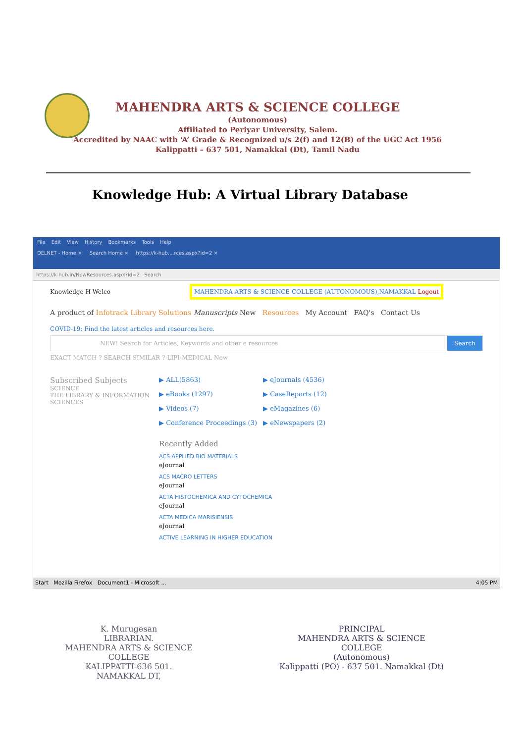MAHENDRA ARTS & SCIENCE COLLEGE
(Autonomous)
Affiliated to Periyar University, Salem.
Accredited by NAAC with ‘A’ Grade & Recognized u/s 2(f) and 12(B) of the UGC Act 1956
Kalippatti – 637 501, Namakkal (Dt), Tamil Nadu
Knowledge Hub: A Virtual Library Database
File Edit View History Bookmarks Tools Help
DELNET - Home × Search Home × https://k-hub....rces.aspx?id=2 ×
https://k-hub.in/NewResources.aspx?id=2 Search
Knowledge H Welco MAHENDRA ARTS & SCIENCE COLLEGE (AUTONOMOUS),NAMAKKAL Logout
A product of Infotrack Library Solutions Manuscripts New Resources My Account FAQ's Contact Us
COVID-19: Find the latest articles and resources here.
NEW! Search for Articles, Keywords and other e resources
Search
EXACT MATCH ? SEARCH SIMILAR ? LIPI-MEDICAL New
Subscribed Subjects
SCIENCE
THE LIBRARY & INFORMATION SCIENCES
▶ ALL(5863)
▶ eJournals (4536)
▶ eBooks (1297)
▶ CaseReports (12)
▶ Videos (7)
▶ eMagazines (6)
▶ Conference Proceedings (3)
▶ eNewspapers (2)
Recently Added
ACS APPLIED BIO MATERIALS
eJournal
ACS MACRO LETTERS
eJournal
ACTA HISTOCHEMICA AND CYTOCHEMICA
eJournal
ACTA MEDICA MARISIENSIS
eJournal
ACTIVE LEARNING IN HIGHER EDUCATION
Start Mozilla Firefox Document1 - Microsoft ... 4:05 PM
K. Murugesan
LIBRARIAN.
MAHENDRA ARTS & SCIENCE COLLEGE
KALIPPATTI-636 501.
NAMAKKAL DT,
PRINCIPAL
MAHENDRA ARTS & SCIENCE COLLEGE
(Autonomous)
Kalippatti (PO) - 637 501. Namakkal (Dt)